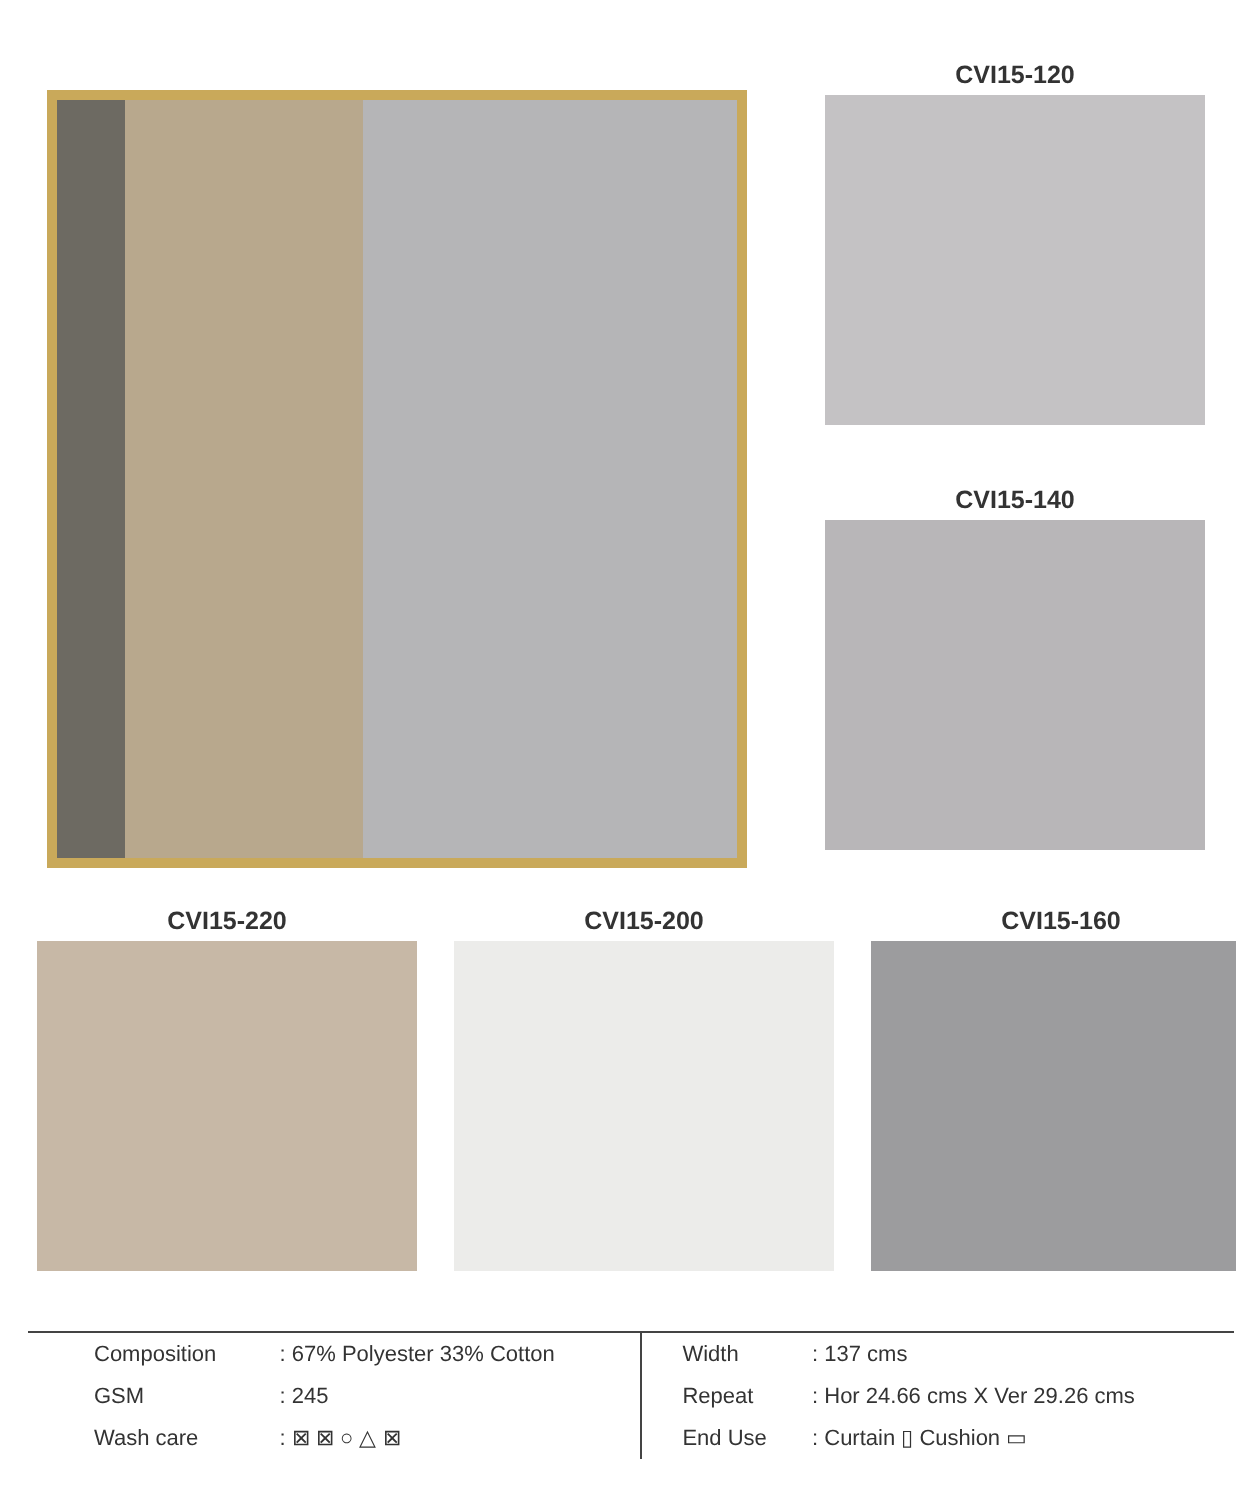CVI15-120
CVI15-140
CVI15-220 CVI15-200 CVI15-160
| Composition | : 67% Polyester 33% Cotton | Width | : 137 cms |
| GSM | : 245 | Repeat | : Hor 24.66 cms X Ver 29.26 cms |
| Wash care | : ⊠ ⊠ ○ △ ⊠ | End Use | : Curtain ▯ Cushion ▭ |